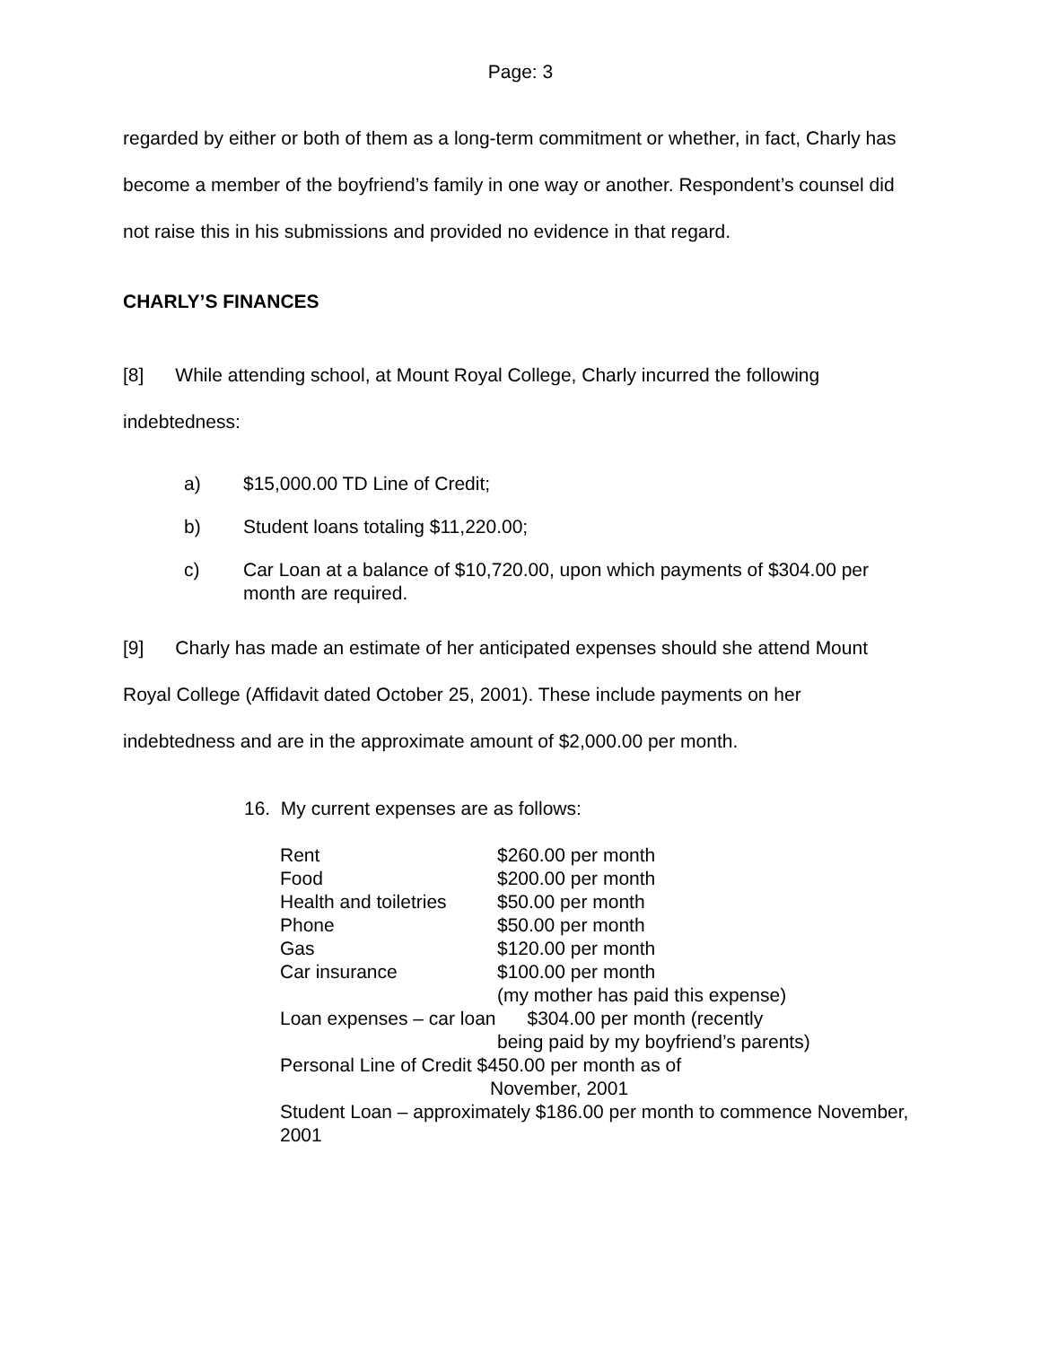Page: 3
regarded by either or both of them as a long-term commitment or whether, in fact, Charly has become a member of the boyfriend’s family in one way or another. Respondent’s counsel did not raise this in his submissions and provided no evidence in that regard.
CHARLY’S FINANCES
[8] While attending school, at Mount Royal College, Charly incurred the following indebtedness:
a) $15,000.00 TD Line of Credit;
b) Student loans totaling $11,220.00;
c) Car Loan at a balance of $10,720.00, upon which payments of $304.00 per month are required.
[9] Charly has made an estimate of her anticipated expenses should she attend Mount Royal College (Affidavit dated October 25, 2001). These include payments on her indebtedness and are in the approximate amount of $2,000.00 per month.
16. My current expenses are as follows:
Rent $260.00 per month
Food $200.00 per month
Health and toiletries $50.00 per month
Phone $50.00 per month
Gas $120.00 per month
Car insurance $100.00 per month
(my mother has paid this expense)
Loan expenses – car loan $304.00 per month (recently
being paid by my boyfriend’s parents)
Personal Line of Credit $450.00 per month as of
November, 2001
Student Loan – approximately $186.00 per month to commence November, 2001